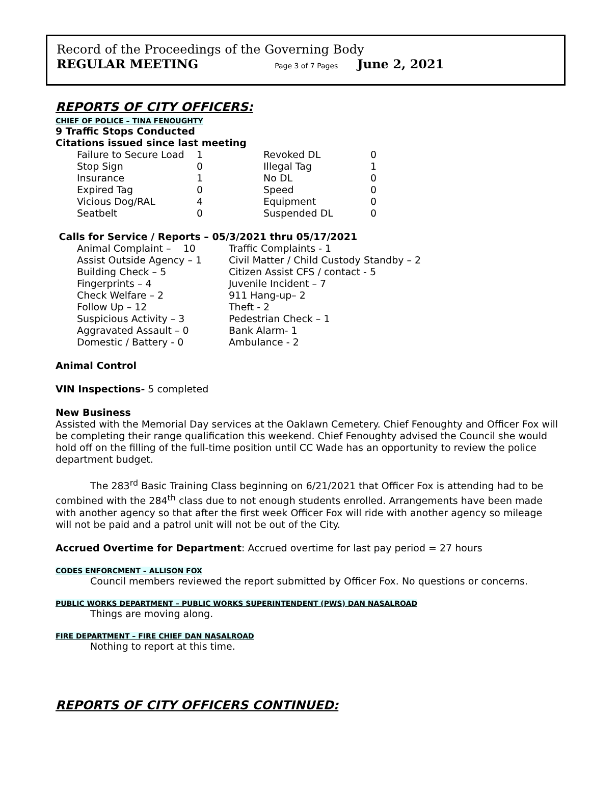Record of the Proceedings of the Governing Body
REGULAR MEETING Page 3 of 7 Pages June 2, 2021
REPORTS OF CITY OFFICERS:
CHIEF OF POLICE – TINA FENOUGHTY
9 Traffic Stops Conducted
Citations issued since last meeting
| Failure to Secure Load | 1 | Revoked DL | 0 |
| Stop Sign | 0 | Illegal Tag | 1 |
| Insurance | 1 | No DL | 0 |
| Expired Tag | 0 | Speed | 0 |
| Vicious Dog/RAL | 4 | Equipment | 0 |
| Seatbelt | 0 | Suspended DL | 0 |
Calls for Service / Reports – 05/3/2021 thru 05/17/2021
| Animal Complaint – 10 | Traffic Complaints - 1 |
| Assist Outside Agency – 1 | Civil Matter / Child Custody Standby – 2 |
| Building Check – 5 | Citizen Assist CFS / contact - 5 |
| Fingerprints – 4 | Juvenile Incident – 7 |
| Check Welfare – 2 | 911 Hang-up– 2 |
| Follow Up – 12 | Theft - 2 |
| Suspicious Activity – 3 | Pedestrian Check – 1 |
| Aggravated Assault – 0 | Bank Alarm- 1 |
| Domestic / Battery - 0 | Ambulance - 2 |
Animal Control
VIN Inspections- 5 completed
New Business
Assisted with the Memorial Day services at the Oaklawn Cemetery. Chief Fenoughty and Officer Fox will be completing their range qualification this weekend. Chief Fenoughty advised the Council she would hold off on the filling of the full-time position until CC Wade has an opportunity to review the police department budget.
The 283<sup>rd</sup> Basic Training Class beginning on 6/21/2021 that Officer Fox is attending had to be combined with the 284<sup>th</sup> class due to not enough students enrolled. Arrangements have been made with another agency so that after the first week Officer Fox will ride with another agency so mileage will not be paid and a patrol unit will not be out of the City.
Accrued Overtime for Department: Accrued overtime for last pay period = 27 hours
CODES ENFORCMENT – ALLISON FOX
Council members reviewed the report submitted by Officer Fox. No questions or concerns.
PUBLIC WORKS DEPARTMENT – PUBLIC WORKS SUPERINTENDENT (PWS) DAN NASALROAD
Things are moving along.
FIRE DEPARTMENT – FIRE CHIEF DAN NASALROAD
Nothing to report at this time.
REPORTS OF CITY OFFICERS CONTINUED: